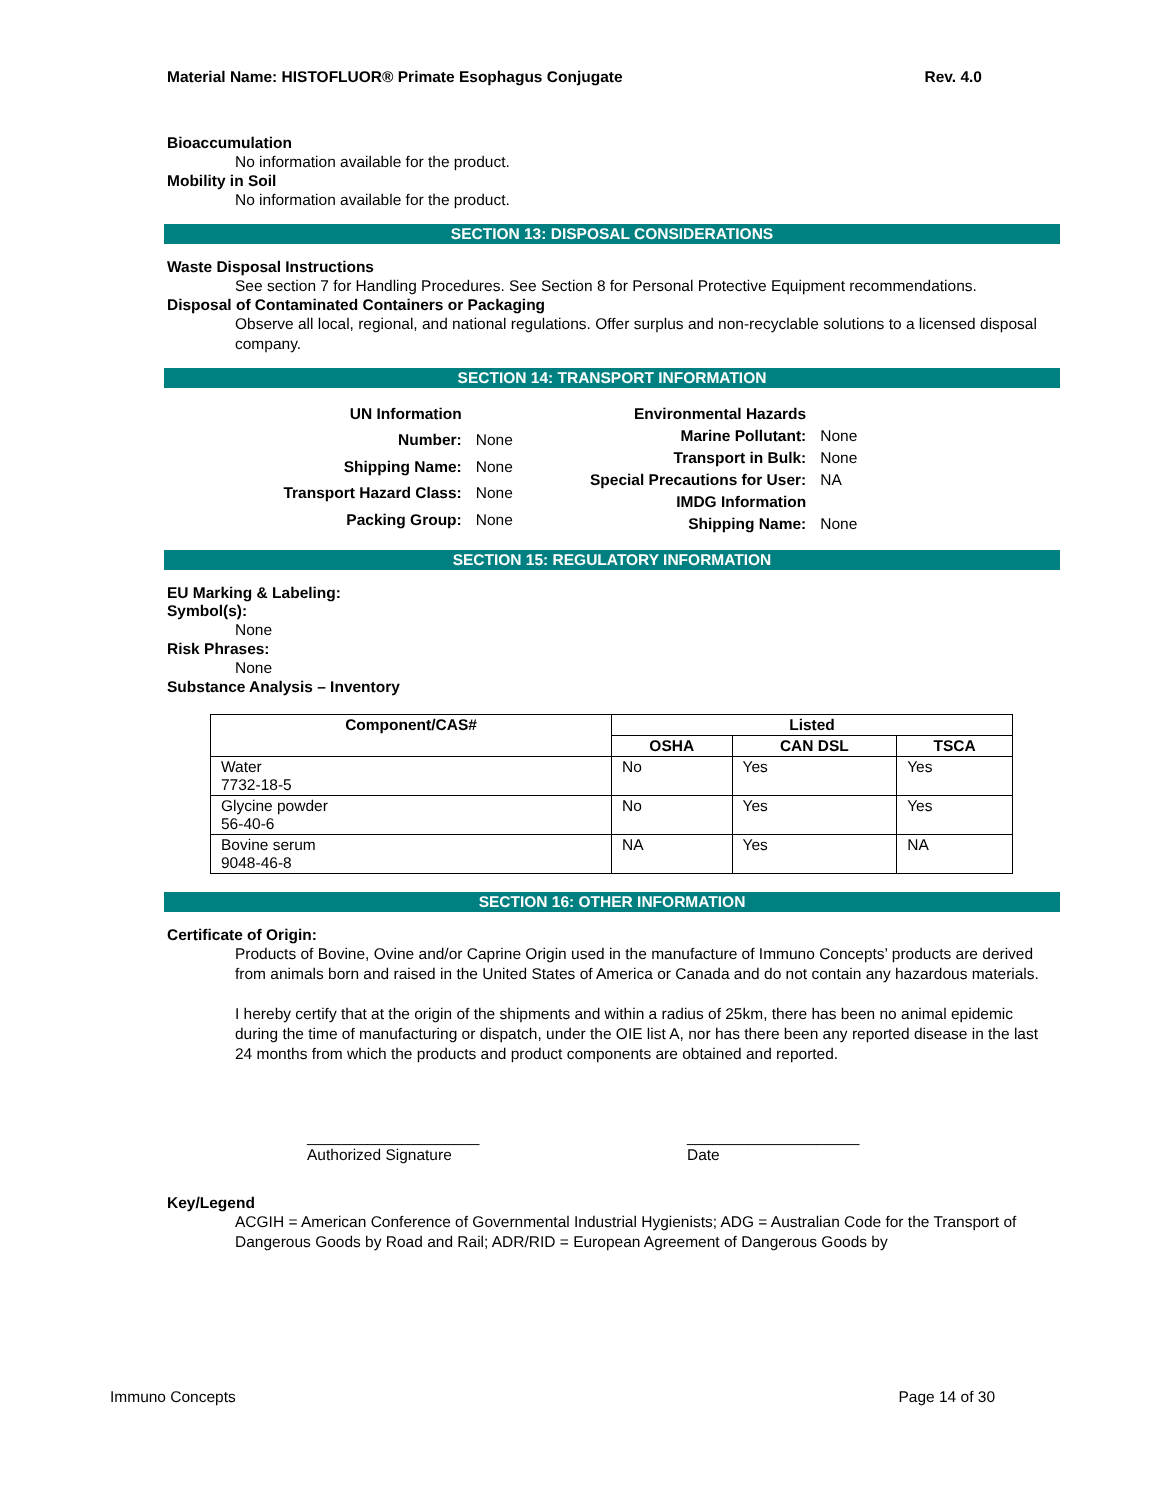Material Name: HISTOFLUOR® Primate Esophagus Conjugate Rev. 4.0
Bioaccumulation
No information available for the product.
Mobility in Soil
No information available for the product.
SECTION 13: DISPOSAL CONSIDERATIONS
Waste Disposal Instructions
See section 7 for Handling Procedures. See Section 8 for Personal Protective Equipment recommendations.
Disposal of Contaminated Containers or Packaging
Observe all local, regional, and national regulations. Offer surplus and non-recyclable solutions to a licensed disposal company.
SECTION 14: TRANSPORT INFORMATION
| UN Information | |
| Number: | None |
| Shipping Name: | None |
| Transport Hazard Class: | None |
| Packing Group: | None |
| Environmental Hazards | |
| Marine Pollutant: | None |
| Transport in Bulk: | None |
| Special Precautions for User: | NA |
| IMDG Information | |
| Shipping Name: | None |
SECTION 15: REGULATORY INFORMATION
EU Marking & Labeling:
Symbol(s):
None
Risk Phrases:
None
Substance Analysis – Inventory
| Component/CAS# | Listed | | |
| --- | --- | --- | --- |
| | OSHA | CAN DSL | TSCA |
| Water 7732-18-5 | No | Yes | Yes |
| Glycine powder 56-40-6 | No | Yes | Yes |
| Bovine serum 9048-46-8 | NA | Yes | NA |
SECTION 16: OTHER INFORMATION
Certificate of Origin:
Products of Bovine, Ovine and/or Caprine Origin used in the manufacture of Immuno Concepts’ products are derived from animals born and raised in the United States of America or Canada and do not contain any hazardous materials.
I hereby certify that at the origin of the shipments and within a radius of 25km, there has been no animal epidemic during the time of manufacturing or dispatch, under the OIE list A, nor has there been any reported disease in the last 24 months from which the products and product components are obtained and reported.
____________________
Authorized Signature
____________________
Date
Key/Legend
ACGIH = American Conference of Governmental Industrial Hygienists; ADG = Australian Code for the Transport of Dangerous Goods by Road and Rail; ADR/RID = European Agreement of Dangerous Goods by
Immuno Concepts Page 14 of 30